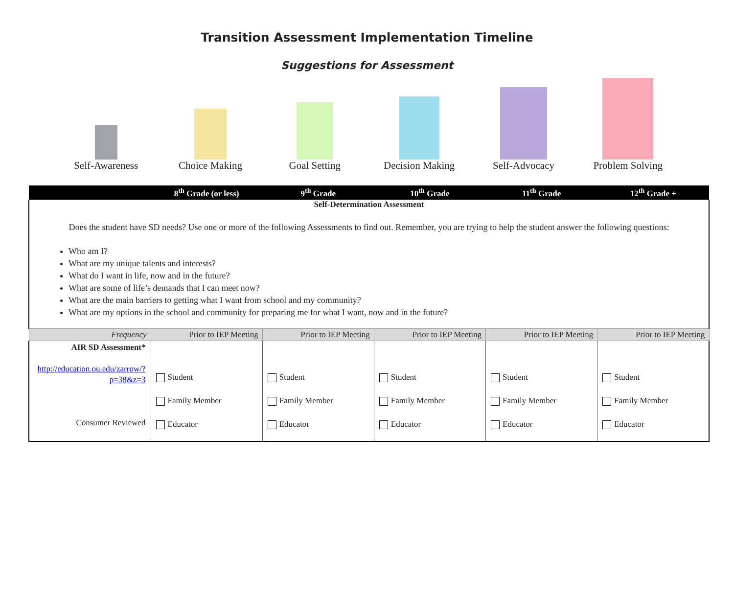Transition Assessment Implementation Timeline
Suggestions for Assessment
Self-Awareness
Choice Making
Goal Setting
Decision Making
Self-Advocacy
Problem Solving
| | 8<sup>th</sup> Grade (or less) | 9<sup>th</sup> Grade | 10<sup>th</sup> Grade | 11<sup>th</sup> Grade | 12<sup>th</sup> Grade + |
| Self-Determination Assessment Does the student have SD needs? Use one or more of the following Assessments to find out. Remember, you are trying to help the student answer the following questions: Who am I? What are my unique talents and interests? What do I want in life, now and in the future? What are some of life’s demands that I can meet now? What are the main barriers to getting what I want from school and my community? What are my options in the school and community for preparing me for what I want, now and in the future? | | | | | |
| Frequency | Prior to IEP Meeting | Prior to IEP Meeting | Prior to IEP Meeting | Prior to IEP Meeting | Prior to IEP Meeting |
| AIR SD Assessment* http://education.ou.edu/zarrow/?p=38&z=3 Consumer Reviewed | Student Family Member Educator | Student Family Member Educator | Student Family Member Educator | Student Family Member Educator | Student Family Member Educator |